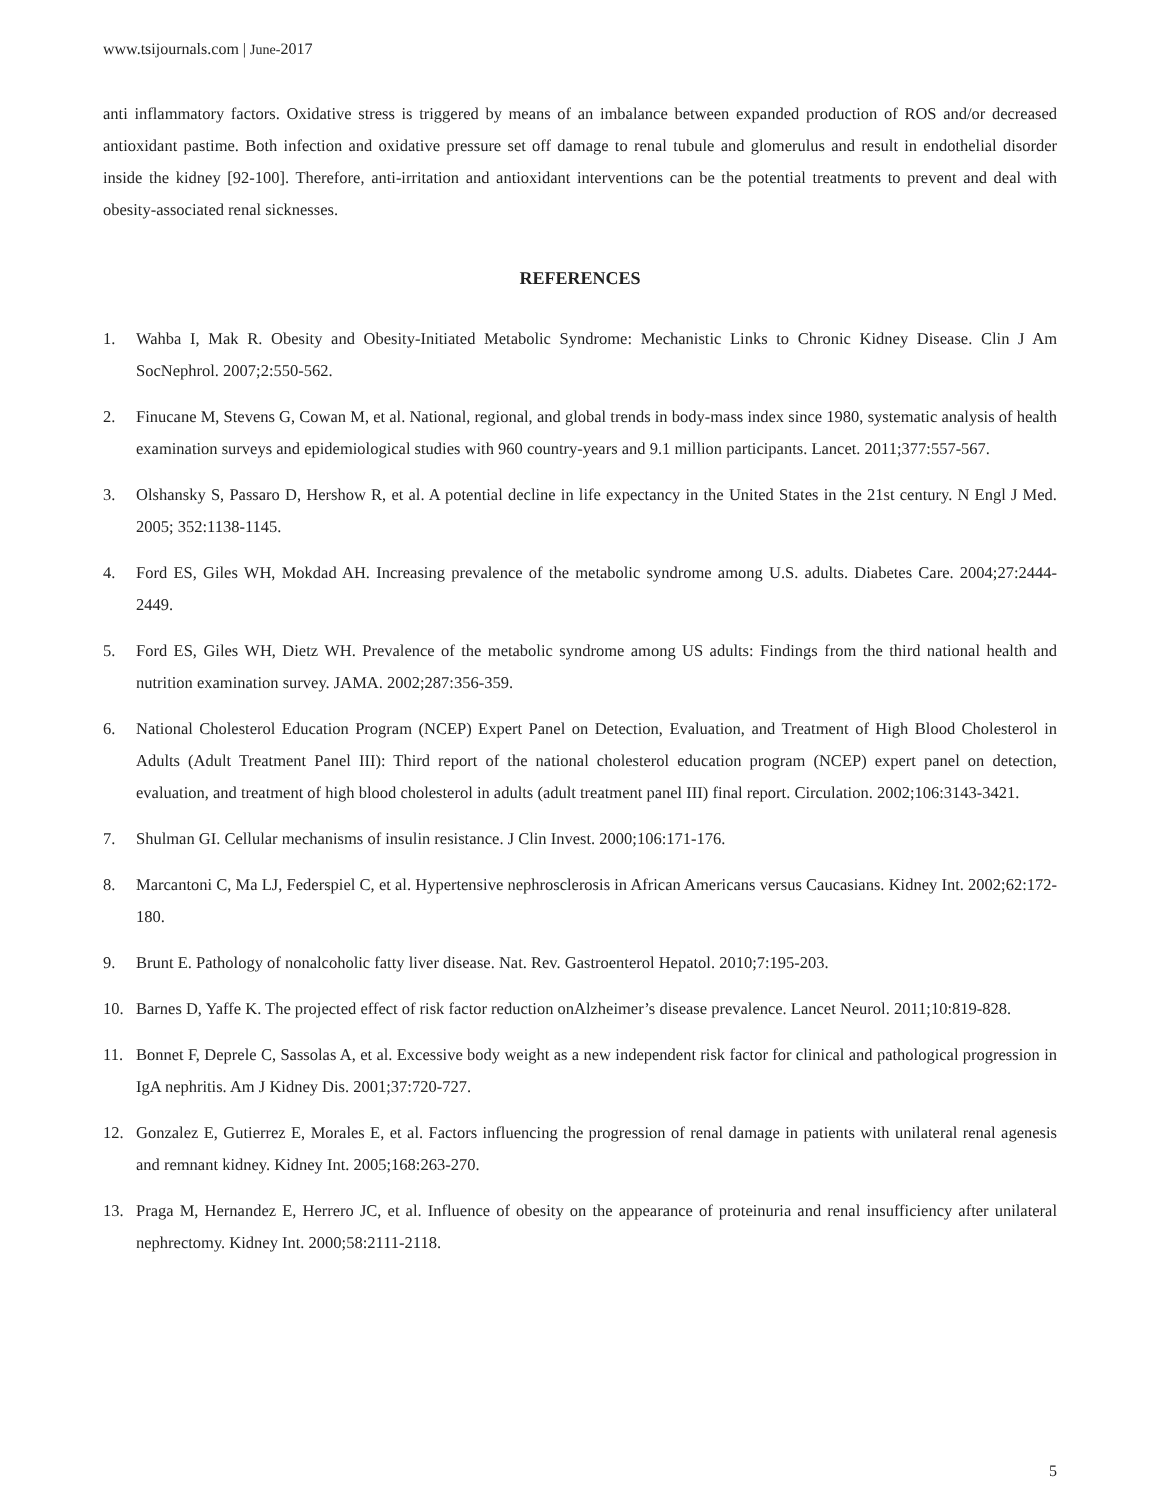www.tsijournals.com | June-2017
anti inflammatory factors. Oxidative stress is triggered by means of an imbalance between expanded production of ROS and/or decreased antioxidant pastime. Both infection and oxidative pressure set off damage to renal tubule and glomerulus and result in endothelial disorder inside the kidney [92-100]. Therefore, anti-irritation and antioxidant interventions can be the potential treatments to prevent and deal with obesity-associated renal sicknesses.
REFERENCES
1. Wahba I, Mak R. Obesity and Obesity-Initiated Metabolic Syndrome: Mechanistic Links to Chronic Kidney Disease. Clin J Am SocNephrol. 2007;2:550-562.
2. Finucane M, Stevens G, Cowan M, et al. National, regional, and global trends in body-mass index since 1980, systematic analysis of health examination surveys and epidemiological studies with 960 country-years and 9.1 million participants. Lancet. 2011;377:557-567.
3. Olshansky S, Passaro D, Hershow R, et al. A potential decline in life expectancy in the United States in the 21st century. N Engl J Med. 2005; 352:1138-1145.
4. Ford ES, Giles WH, Mokdad AH. Increasing prevalence of the metabolic syndrome among U.S. adults. Diabetes Care. 2004;27:2444-2449.
5. Ford ES, Giles WH, Dietz WH. Prevalence of the metabolic syndrome among US adults: Findings from the third national health and nutrition examination survey. JAMA. 2002;287:356-359.
6. National Cholesterol Education Program (NCEP) Expert Panel on Detection, Evaluation, and Treatment of High Blood Cholesterol in Adults (Adult Treatment Panel III): Third report of the national cholesterol education program (NCEP) expert panel on detection, evaluation, and treatment of high blood cholesterol in adults (adult treatment panel III) final report. Circulation. 2002;106:3143-3421.
7. Shulman GI. Cellular mechanisms of insulin resistance. J Clin Invest. 2000;106:171-176.
8. Marcantoni C, Ma LJ, Federspiel C, et al. Hypertensive nephrosclerosis in African Americans versus Caucasians. Kidney Int. 2002;62:172-180.
9. Brunt E. Pathology of nonalcoholic fatty liver disease. Nat. Rev. Gastroenterol Hepatol. 2010;7:195-203.
10. Barnes D, Yaffe K. The projected effect of risk factor reduction onAlzheimer’s disease prevalence. Lancet Neurol. 2011;10:819-828.
11. Bonnet F, Deprele C, Sassolas A, et al. Excessive body weight as a new independent risk factor for clinical and pathological progression in IgA nephritis. Am J Kidney Dis. 2001;37:720-727.
12. Gonzalez E, Gutierrez E, Morales E, et al. Factors influencing the progression of renal damage in patients with unilateral renal agenesis and remnant kidney. Kidney Int. 2005;168:263-270.
13. Praga M, Hernandez E, Herrero JC, et al. Influence of obesity on the appearance of proteinuria and renal insufficiency after unilateral nephrectomy. Kidney Int. 2000;58:2111-2118.
5